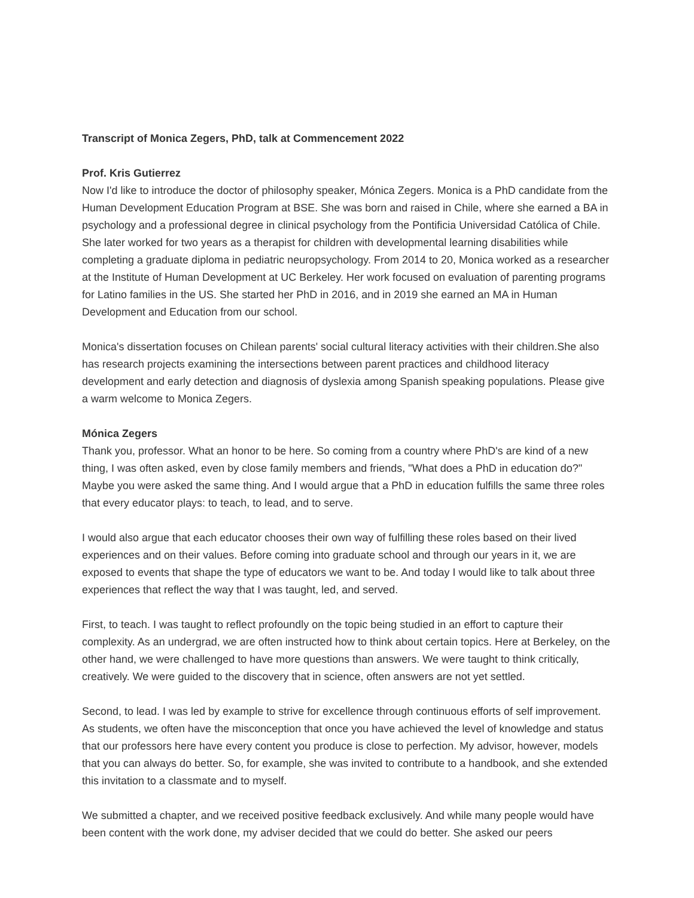Transcript of Monica Zegers, PhD, talk at Commencement 2022
Prof. Kris Gutierrez
Now I'd like to introduce the doctor of philosophy speaker, Mónica Zegers. Monica is a PhD candidate from the Human Development Education Program at BSE. She was born and raised in Chile, where she earned a BA in psychology and a professional degree in clinical psychology from the Pontificia Universidad Católica of Chile. She later worked for two years as a therapist for children with developmental learning disabilities while completing a graduate diploma in pediatric neuropsychology. From 2014 to 20, Monica worked as a researcher at the Institute of Human Development at UC Berkeley. Her work focused on evaluation of parenting programs for Latino families in the US. She started her PhD in 2016, and in 2019 she earned an MA in Human Development and Education from our school.
Monica's dissertation focuses on Chilean parents' social cultural literacy activities with their children.She also has research projects examining the intersections between parent practices and childhood literacy development and early detection and diagnosis of dyslexia among Spanish speaking populations. Please give a warm welcome to Monica Zegers.
Mónica Zegers
Thank you, professor. What an honor to be here. So coming from a country where PhD's are kind of a new thing, I was often asked, even by close family members and friends, "What does a PhD in education do?" Maybe you were asked the same thing. And I would argue that a PhD in education fulfills the same three roles that every educator plays: to teach, to lead, and to serve.
I would also argue that each educator chooses their own way of fulfilling these roles based on their lived experiences and on their values. Before coming into graduate school and through our years in it, we are exposed to events that shape the type of educators we want to be. And today I would like to talk about three experiences that reflect the way that I was taught, led, and served.
First, to teach. I was taught to reflect profoundly on the topic being studied in an effort to capture their complexity. As an undergrad, we are often instructed how to think about certain topics. Here at Berkeley, on the other hand, we were challenged to have more questions than answers. We were taught to think critically, creatively. We were guided to the discovery that in science, often answers are not yet settled.
Second, to lead. I was led by example to strive for excellence through continuous efforts of self improvement. As students, we often have the misconception that once you have achieved the level of knowledge and status that our professors here have every content you produce is close to perfection. My advisor, however, models that you can always do better. So, for example, she was invited to contribute to a handbook, and she extended this invitation to a classmate and to myself.
We submitted a chapter, and we received positive feedback exclusively. And while many people would have been content with the work done, my adviser decided that we could do better. She asked our peers